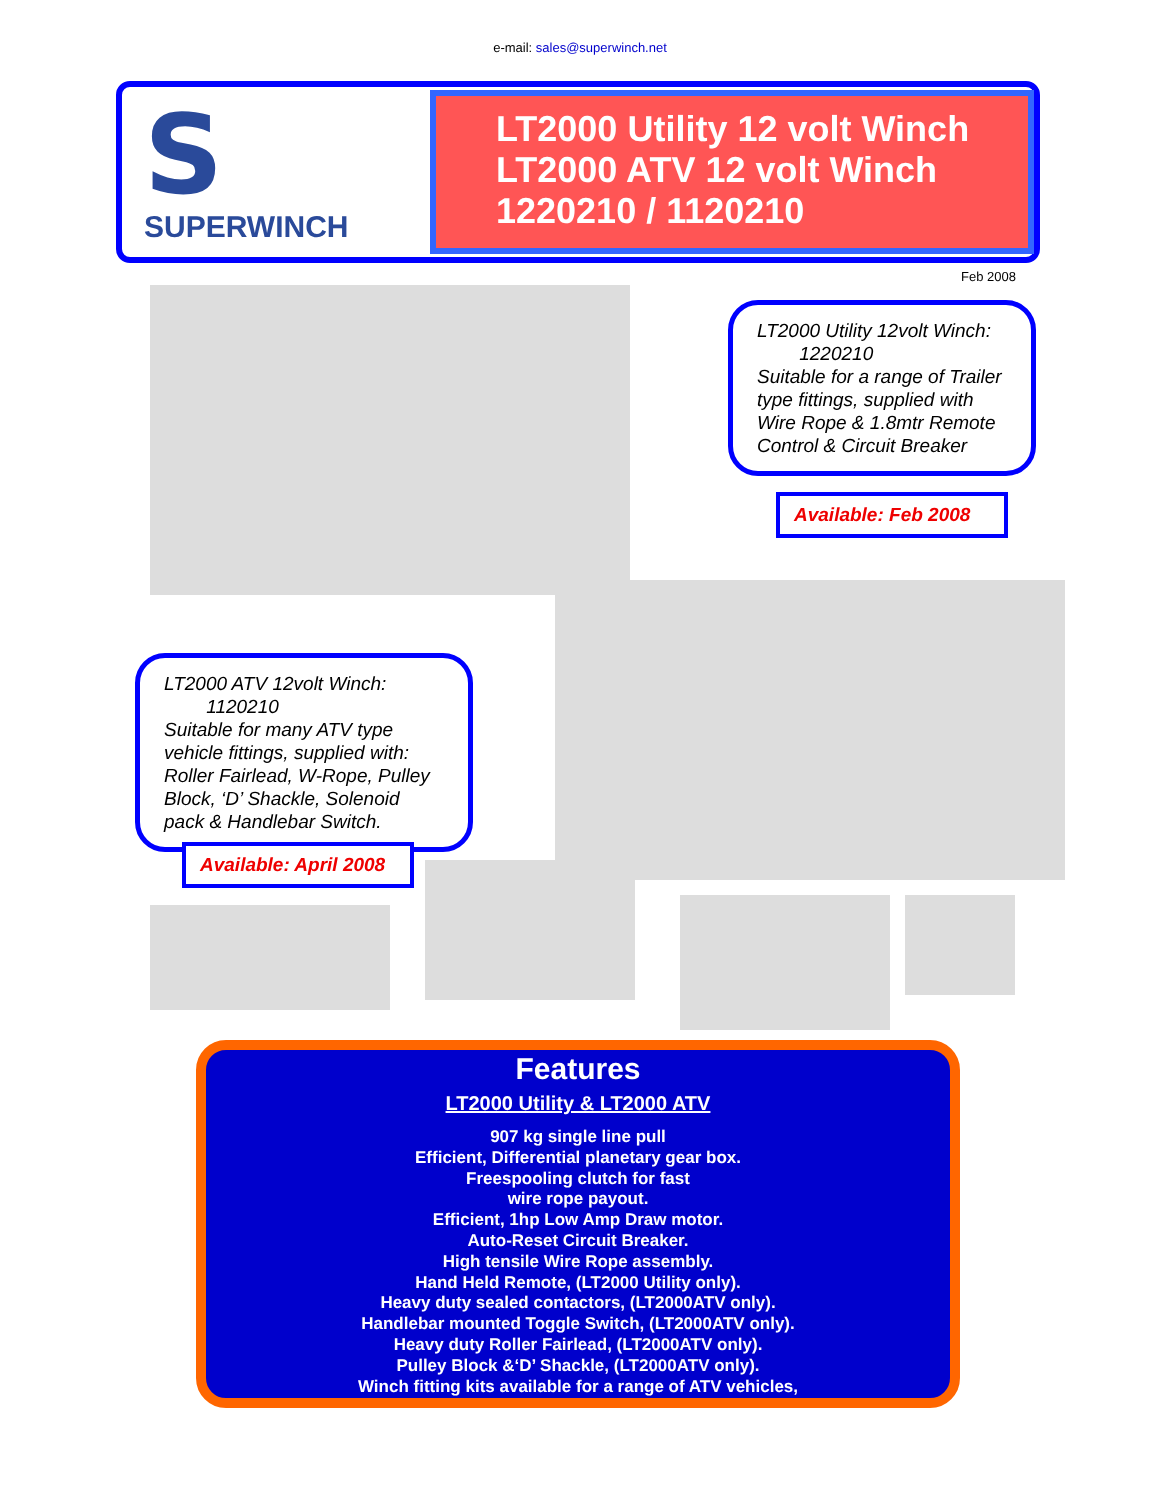e-mail: sales@superwinch.net
S
SUPERWINCH
LT2000 Utility 12 volt Winch
LT2000 ATV 12 volt Winch
1220210 / 1120210
Feb 2008
LT2000 Utility 12volt Winch:
1220210
Suitable for a range of Trailer type fittings, supplied with Wire Rope & 1.8mtr Remote Control & Circuit Breaker
Available: Feb 2008
LT2000 ATV 12volt Winch:
1120210
Suitable for many ATV type vehicle fittings, supplied with: Roller Fairlead, W-Rope, Pulley Block, ‘D’ Shackle, Solenoid pack & Handlebar Switch.
Available: April 2008
Features
LT2000 Utility & LT2000 ATV
907 kg single line pull
Efficient, Differential planetary gear box.
Freespooling clutch for fast
wire rope payout.
Efficient, 1hp Low Amp Draw motor.
Auto-Reset Circuit Breaker.
High tensile Wire Rope assembly.
Hand Held Remote, (LT2000 Utility only).
Heavy duty sealed contactors, (LT2000ATV only).
Handlebar mounted Toggle Switch, (LT2000ATV only).
Heavy duty Roller Fairlead, (LT2000ATV only).
Pulley Block &‘D’ Shackle, (LT2000ATV only).
Winch fitting kits available for a range of ATV vehicles,